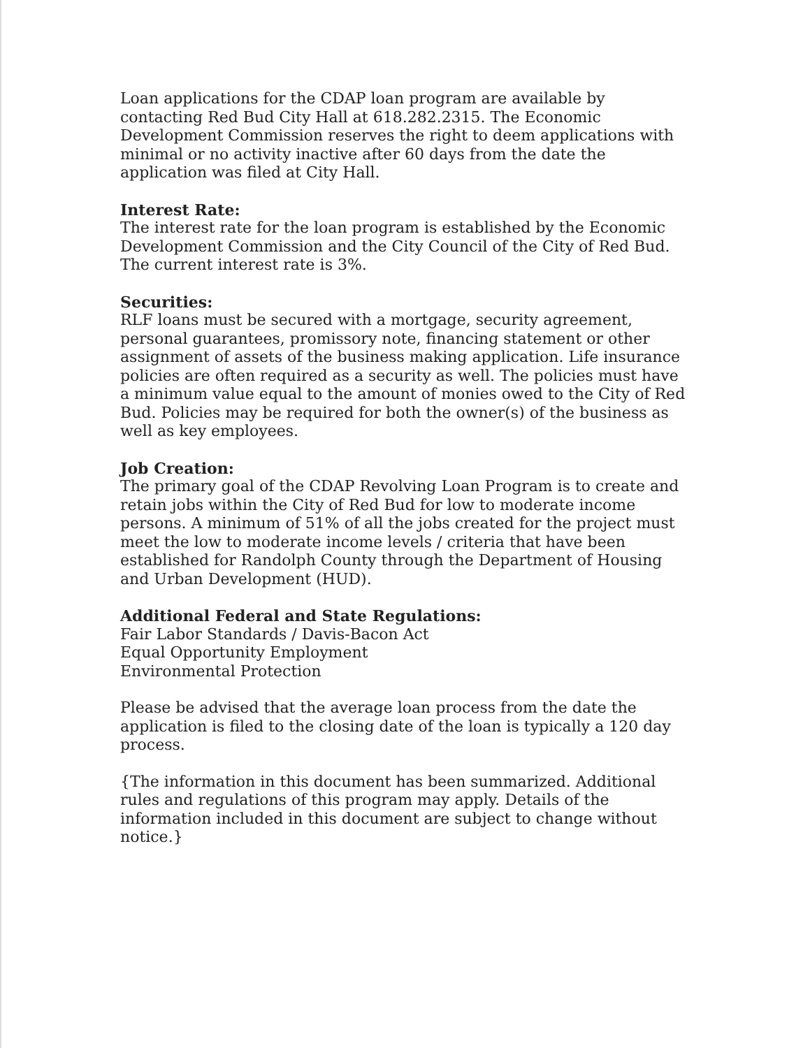Loan applications for the CDAP loan program are available by contacting Red Bud City Hall at 618.282.2315. The Economic Development Commission reserves the right to deem applications with minimal or no activity inactive after 60 days from the date the application was filed at City Hall.
Interest Rate:
The interest rate for the loan program is established by the Economic Development Commission and the City Council of the City of Red Bud. The current interest rate is 3%.
Securities:
RLF loans must be secured with a mortgage, security agreement, personal guarantees, promissory note, financing statement or other assignment of assets of the business making application. Life insurance policies are often required as a security as well. The policies must have a minimum value equal to the amount of monies owed to the City of Red Bud. Policies may be required for both the owner(s) of the business as well as key employees.
Job Creation:
The primary goal of the CDAP Revolving Loan Program is to create and retain jobs within the City of Red Bud for low to moderate income persons. A minimum of 51% of all the jobs created for the project must meet the low to moderate income levels / criteria that have been established for Randolph County through the Department of Housing and Urban Development (HUD).
Additional Federal and State Regulations:
Fair Labor Standards / Davis-Bacon Act
Equal Opportunity Employment
Environmental Protection
Please be advised that the average loan process from the date the application is filed to the closing date of the loan is typically a 120 day process.
{The information in this document has been summarized. Additional rules and regulations of this program may apply. Details of the information included in this document are subject to change without notice.}